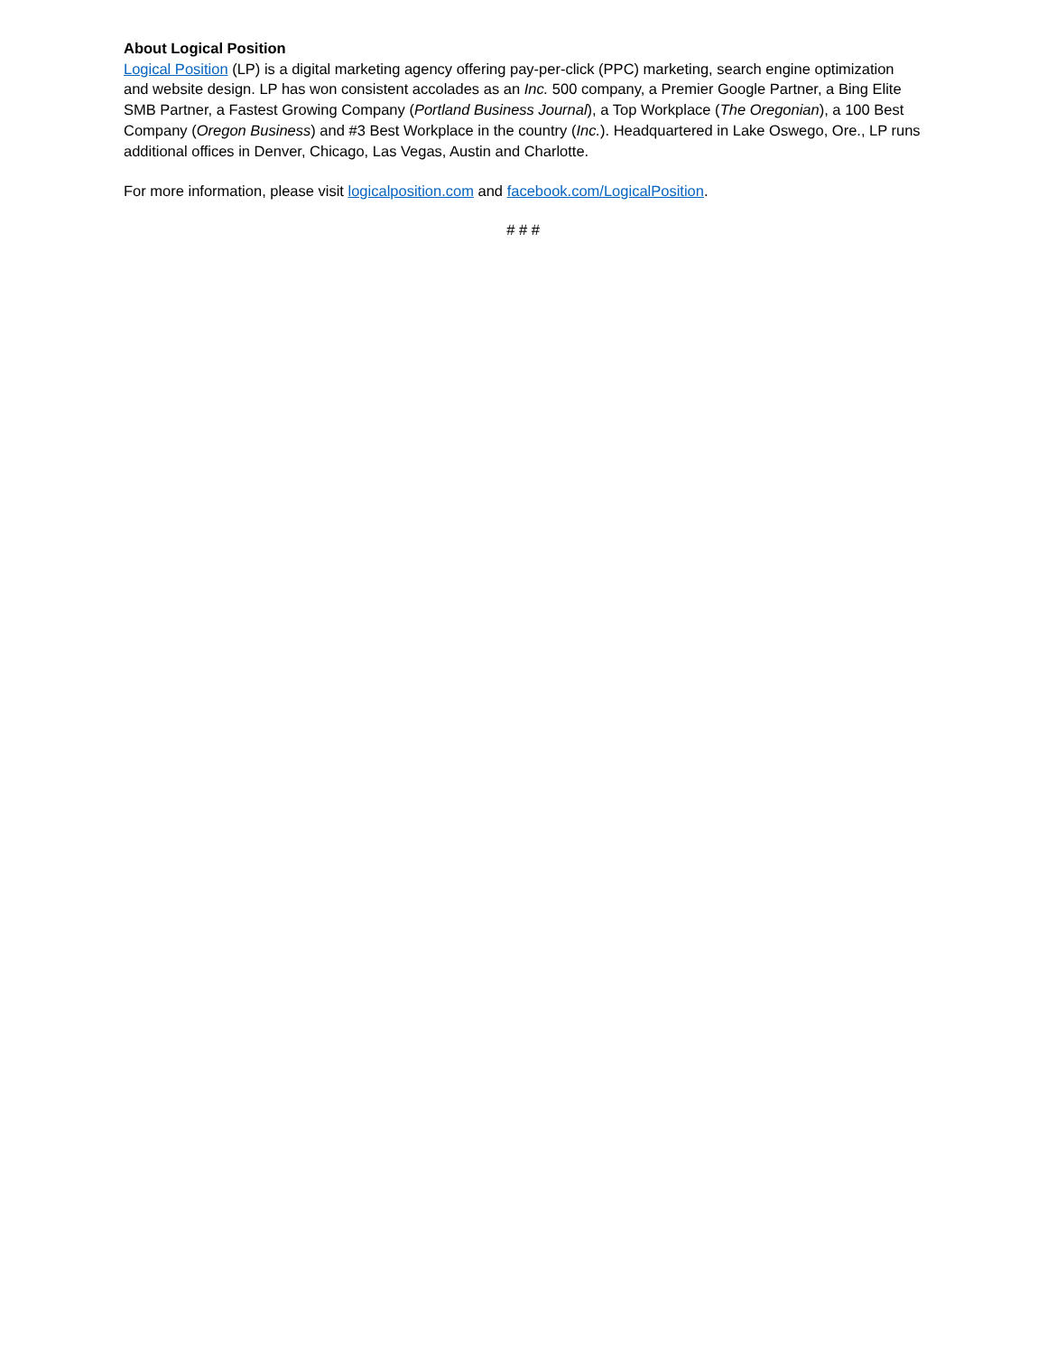About Logical Position
Logical Position (LP) is a digital marketing agency offering pay-per-click (PPC) marketing, search engine optimization and website design. LP has won consistent accolades as an Inc. 500 company, a Premier Google Partner, a Bing Elite SMB Partner, a Fastest Growing Company (Portland Business Journal), a Top Workplace (The Oregonian), a 100 Best Company (Oregon Business) and #3 Best Workplace in the country (Inc.). Headquartered in Lake Oswego, Ore., LP runs additional offices in Denver, Chicago, Las Vegas, Austin and Charlotte.
For more information, please visit logicalposition.com and facebook.com/LogicalPosition.
# # #